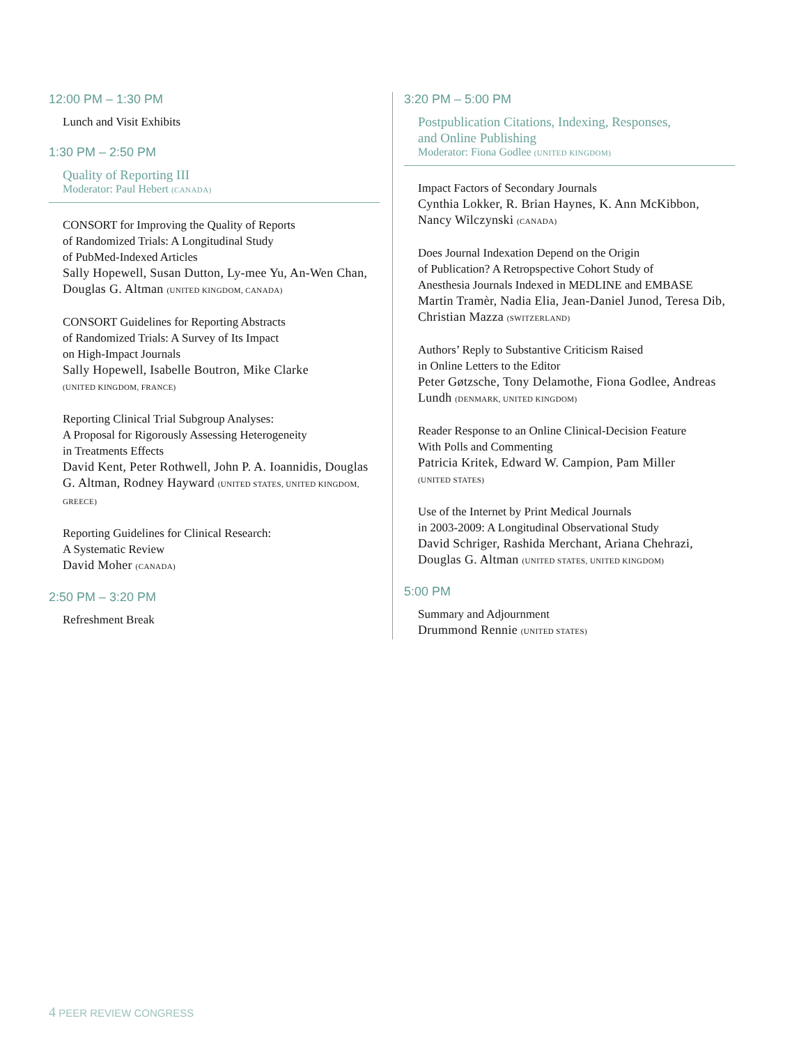12:00 PM – 1:30 PM
Lunch and Visit Exhibits
1:30 PM – 2:50 PM
Quality of Reporting III
Moderator: Paul Hebert (CANADA)
CONSORT for Improving the Quality of Reports
of Randomized Trials: A Longitudinal Study
of PubMed-Indexed Articles
Sally Hopewell, Susan Dutton, Ly-mee Yu, An-Wen Chan, Douglas G. Altman (UNITED KINGDOM, CANADA)
CONSORT Guidelines for Reporting Abstracts
of Randomized Trials: A Survey of Its Impact
on High-Impact Journals
Sally Hopewell, Isabelle Boutron, Mike Clarke
(UNITED KINGDOM, FRANCE)
Reporting Clinical Trial Subgroup Analyses:
A Proposal for Rigorously Assessing Heterogeneity
in Treatments Effects
David Kent, Peter Rothwell, John P. A. Ioannidis, Douglas G. Altman, Rodney Hayward (UNITED STATES, UNITED KINGDOM, GREECE)
Reporting Guidelines for Clinical Research:
A Systematic Review
David Moher (CANADA)
2:50 PM – 3:20 PM
Refreshment Break
3:20 PM – 5:00 PM
Postpublication Citations, Indexing, Responses,
and Online Publishing
Moderator: Fiona Godlee (UNITED KINGDOM)
Impact Factors of Secondary Journals
Cynthia Lokker, R. Brian Haynes, K. Ann McKibbon, Nancy Wilczynski (CANADA)
Does Journal Indexation Depend on the Origin
of Publication? A Retropspective Cohort Study of
Anesthesia Journals Indexed in MEDLINE and EMBASE
Martin Tramèr, Nadia Elia, Jean-Daniel Junod, Teresa Dib, Christian Mazza (SWITZERLAND)
Authors’ Reply to Substantive Criticism Raised
in Online Letters to the Editor
Peter Gøtzsche, Tony Delamothe, Fiona Godlee, Andreas Lundh (DENMARK, UNITED KINGDOM)
Reader Response to an Online Clinical-Decision Feature
With Polls and Commenting
Patricia Kritek, Edward W. Campion, Pam Miller
(UNITED STATES)
Use of the Internet by Print Medical Journals
in 2003-2009: A Longitudinal Observational Study
David Schriger, Rashida Merchant, Ariana Chehrazi, Douglas G. Altman (UNITED STATES, UNITED KINGDOM)
5:00 PM
Summary and Adjournment
Drummond Rennie (UNITED STATES)
4 PEER REVIEW CONGRESS